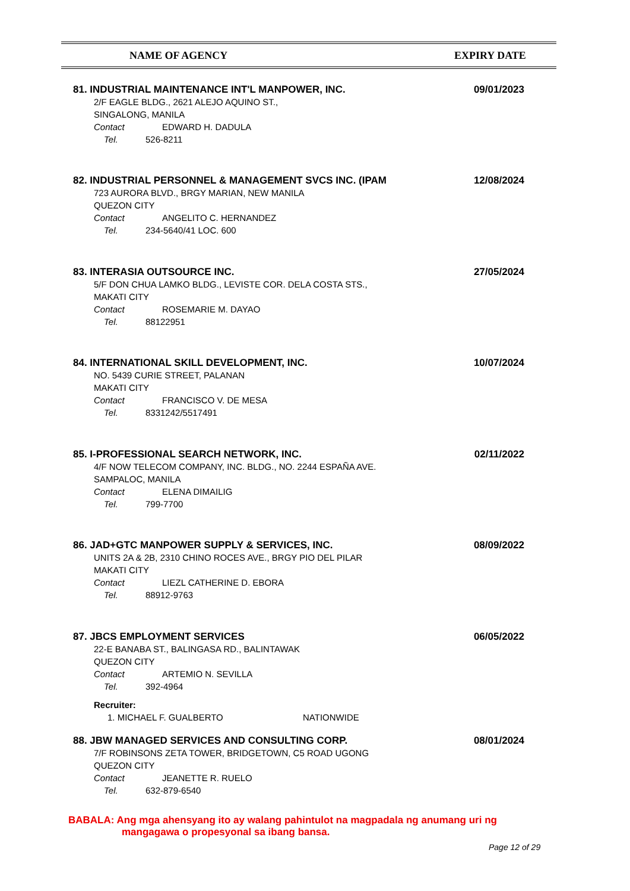NAME OF AGENCY EXPIRY DATE
81. INDUSTRIAL MAINTENANCE INT'L MANPOWER, INC. 09/01/2023
2/F EAGLE BLDG., 2621 ALEJO AQUINO ST.,
SINGALONG, MANILA
Contact EDWARD H. DADULA
Tel. 526-8211
82. INDUSTRIAL PERSONNEL & MANAGEMENT SVCS INC. (IPAM 12/08/2024
723 AURORA BLVD., BRGY MARIAN, NEW MANILA
QUEZON CITY
Contact ANGELITO C. HERNANDEZ
Tel. 234-5640/41 LOC. 600
83. INTERASIA OUTSOURCE INC. 27/05/2024
5/F DON CHUA LAMKO BLDG., LEVISTE COR. DELA COSTA STS.,
MAKATI CITY
Contact ROSEMARIE M. DAYAO
Tel. 88122951
84. INTERNATIONAL SKILL DEVELOPMENT, INC. 10/07/2024
NO. 5439 CURIE STREET, PALANAN
MAKATI CITY
Contact FRANCISCO V. DE MESA
Tel. 8331242/5517491
85. I-PROFESSIONAL SEARCH NETWORK, INC. 02/11/2022
4/F NOW TELECOM COMPANY, INC. BLDG., NO. 2244 ESPAÑA AVE.
SAMPALOC, MANILA
Contact ELENA DIMAILIG
Tel. 799-7700
86. JAD+GTC MANPOWER SUPPLY & SERVICES, INC. 08/09/2022
UNITS 2A & 2B, 2310 CHINO ROCES AVE., BRGY PIO DEL PILAR
MAKATI CITY
Contact LIEZL CATHERINE D. EBORA
Tel. 88912-9763
87. JBCS EMPLOYMENT SERVICES 06/05/2022
22-E BANABA ST., BALINGASA RD., BALINTAWAK
QUEZON CITY
Contact ARTEMIO N. SEVILLA
Tel. 392-4964
Recruiter:
1. MICHAEL F. GUALBERTO NATIONWIDE
88. JBW MANAGED SERVICES AND CONSULTING CORP. 08/01/2024
7/F ROBINSONS ZETA TOWER, BRIDGETOWN, C5 ROAD UGONG
QUEZON CITY
Contact JEANETTE R. RUELO
Tel. 632-879-6540
BABALA: Ang mga ahensyang ito ay walang pahintulot na magpadala ng anumang uri ng
mangagawa o propesyonal sa ibang bansa.
Page 12 of 29